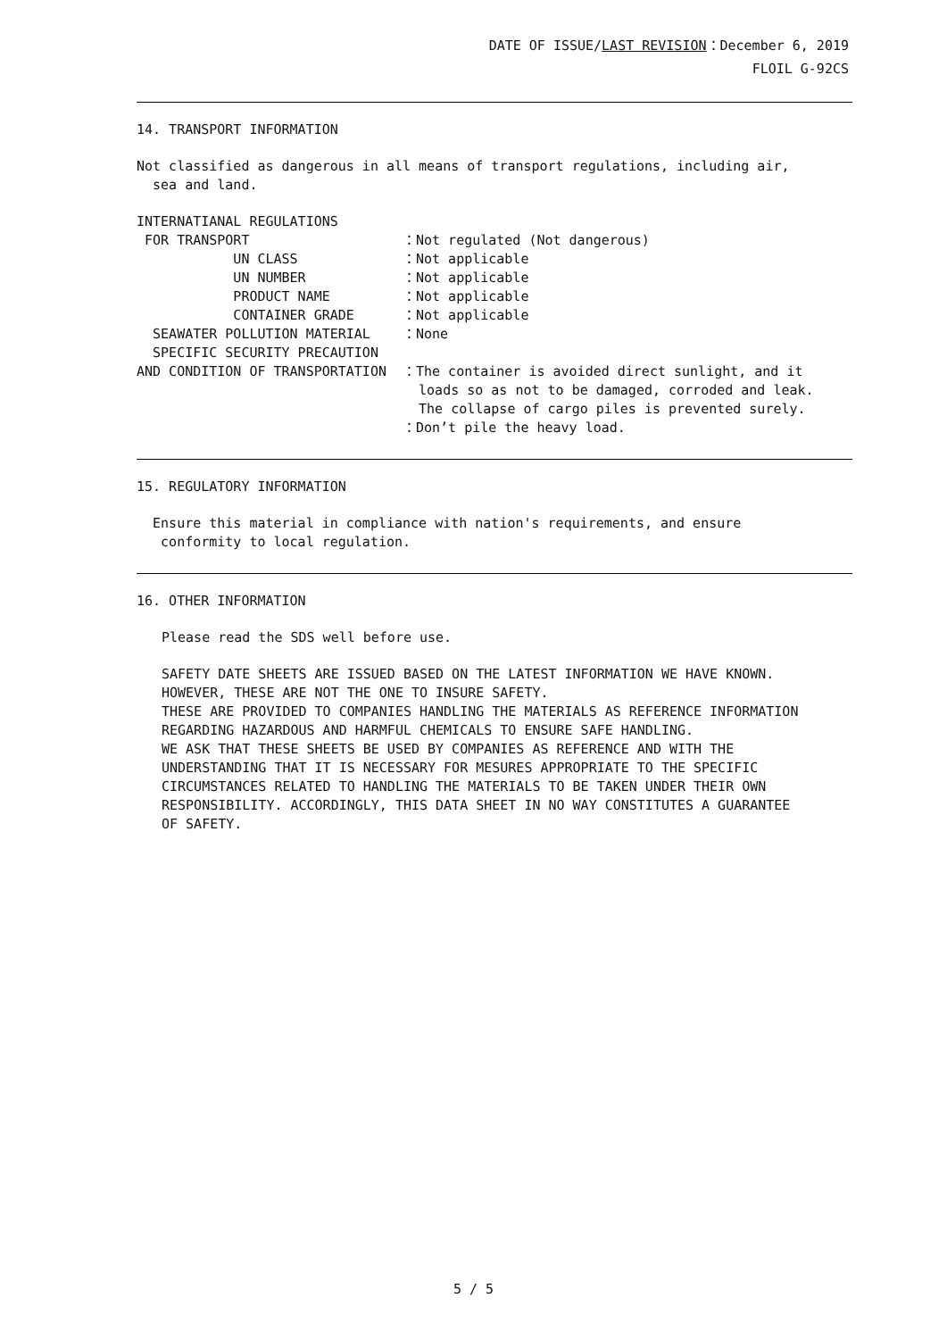DATE OF ISSUE/LAST REVISION：December 6, 2019
FLOIL G-92CS
14. TRANSPORT INFORMATION
Not classified as dangerous in all means of transport regulations, including air,
sea and land.
INTERNATIANAL REGULATIONS
FOR TRANSPORT
：Not regulated (Not dangerous)
UN CLASS
：Not applicable
UN NUMBER
：Not applicable
PRODUCT NAME
：Not applicable
CONTAINER GRADE
：Not applicable
SEAWATER POLLUTION MATERIAL
：None
SPECIFIC SECURITY PRECAUTION
AND CONDITION OF TRANSPORTATION
：The container is avoided direct sunlight, and it
loads so as not to be damaged, corroded and leak.
The collapse of cargo piles is prevented surely.
：Don’t pile the heavy load.
15. REGULATORY INFORMATION
Ensure this material in compliance with nation's requirements, and ensure
conformity to local regulation.
16. OTHER INFORMATION
Please read the SDS well before use.
SAFETY DATE SHEETS ARE ISSUED BASED ON THE LATEST INFORMATION WE HAVE KNOWN.
HOWEVER, THESE ARE NOT THE ONE TO INSURE SAFETY.
THESE ARE PROVIDED TO COMPANIES HANDLING THE MATERIALS AS REFERENCE INFORMATION
REGARDING HAZARDOUS AND HARMFUL CHEMICALS TO ENSURE SAFE HANDLING.
WE ASK THAT THESE SHEETS BE USED BY COMPANIES AS REFERENCE AND WITH THE
UNDERSTANDING THAT IT IS NECESSARY FOR MESURES APPROPRIATE TO THE SPECIFIC
CIRCUMSTANCES RELATED TO HANDLING THE MATERIALS TO BE TAKEN UNDER THEIR OWN
RESPONSIBILITY. ACCORDINGLY, THIS DATA SHEET IN NO WAY CONSTITUTES A GUARANTEE
OF SAFETY.
5 / 5